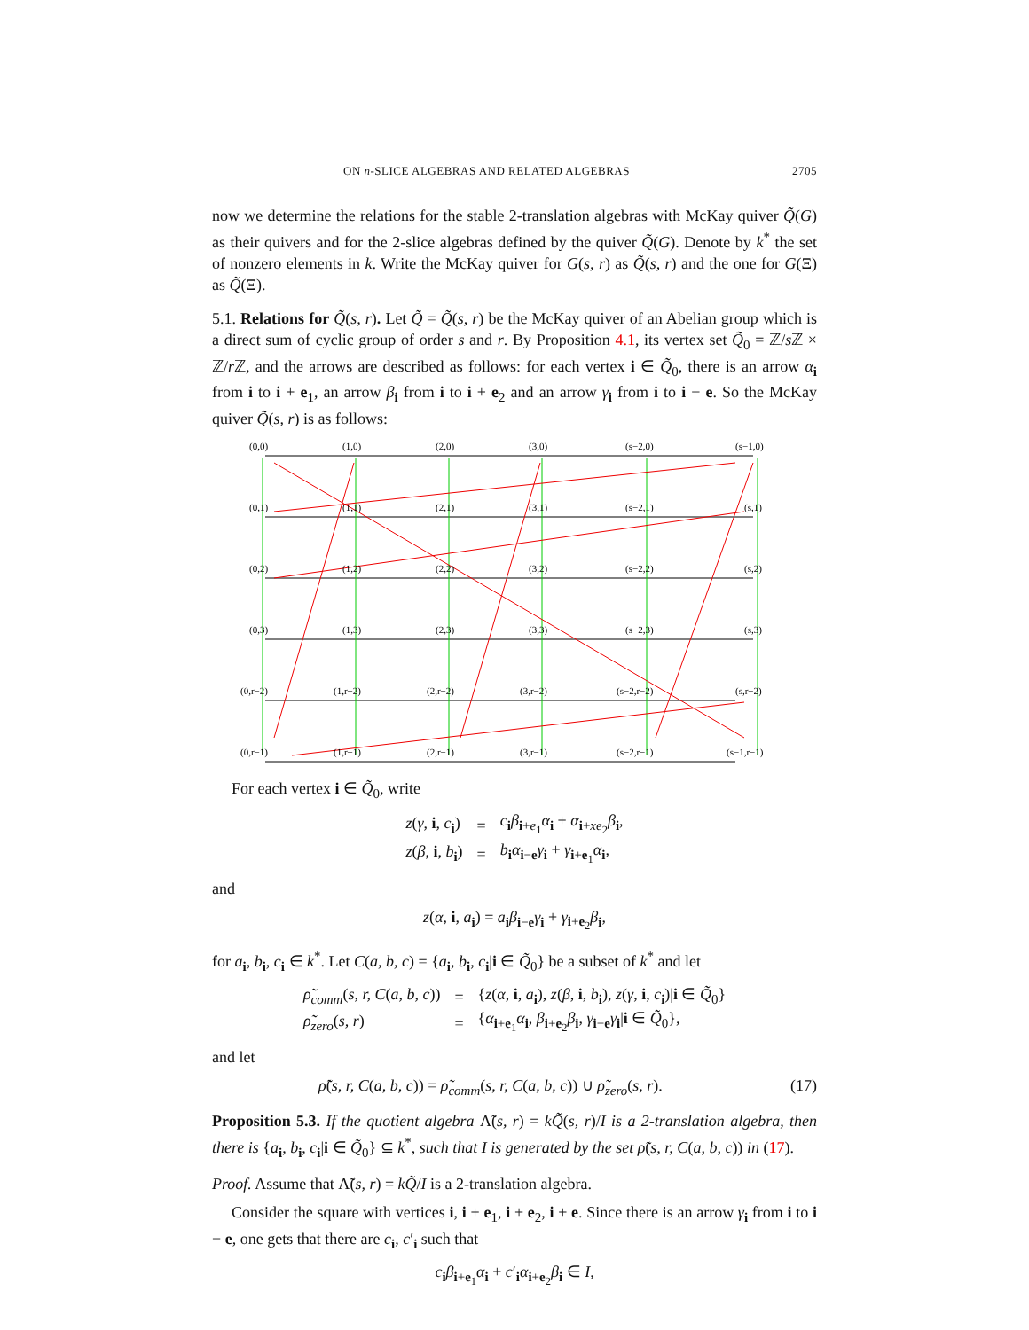ON n-SLICE ALGEBRAS AND RELATED ALGEBRAS 2705
now we determine the relations for the stable 2-translation algebras with McKay quiver Q̃(G) as their quivers and for the 2-slice algebras defined by the quiver Q̃(G). Denote by k<sup>*</sup> the set of nonzero elements in k. Write the McKay quiver for G(s, r) as Q̃(s, r) and the one for G(Ξ) as Q̃(Ξ).
5.1. Relations for Q̃(s, r). Let Q̃ = Q̃(s, r) be the McKay quiver of an Abelian group which is a direct sum of cyclic group of order s and r. By Proposition 4.1, its vertex set Q̃<sub>0</sub> = ℤ/s ℤ × ℤ/r ℤ, and the arrows are described as follows: for each vertex i ∈ Q̃<sub>0</sub>, there is an arrow α<sub>i</sub> from i to i + e<sub>1</sub>, an arrow β<sub>i</sub> from i to i + e<sub>2</sub> and an arrow γ<sub>i</sub> from i to i − e. So the McKay quiver Q̃(s, r) is as follows:
(0,0)
(1,0)
(2,0)
(3,0)
(s−2,0)
(s−1,0)
(0,1)
(1,1)
(2,1)
(3,1)
(s−2,1)
(s,1)
(0,2)
(1,2)
(2,2)
(3,2)
(s−2,2)
(s,2)
(0,3)
(1,3)
(2,3)
(3,3)
(s−2,3)
(s,3)
(0,r−2)
(1,r−2)
(2,r−2)
(3,r−2)
(s−2,r−2)
(s,r−2)
(0,r−1)
(1,r−1)
(2,r−1)
(3,r−1)
(s−2,r−1)
(s−1,r−1)
For each vertex i ∈ Q̃<sub>0</sub>, write
| z ( γ , i , c<sub>i</sub>) | = | c<sub>i</sub> β<sub>i+e<sub>1</sub></sub> α<sub>i</sub> + α<sub>i+xe<sub>2</sub></sub> β<sub>i</sub>, |
| z ( β , i , b<sub>i</sub>) | = | b<sub>i</sub> α<sub>i−e</sub> γ<sub>i</sub> + γ<sub>i+e<sub>1</sub></sub> α<sub>i</sub>, |
and
z(α, i, a<sub>i</sub>) = a<sub>i</sub>β<sub>i−e</sub>γ<sub>i</sub> + γ<sub>i+e<sub>2</sub></sub>β<sub>i</sub>,
for a<sub>i</sub>, b<sub>i</sub>, c<sub>i</sub> ∈ k<sup>*</sup>. Let C(a, b, c) = {a<sub>i</sub>, b<sub>i</sub>, c<sub>i</sub>|i ∈ Q̃<sub>0</sub>} be a subset of k<sup>*</sup> and let
| ρ̃<sub>comm</sub>( s, r, C ( a, b, c )) | = | { z ( α , i , a<sub>i</sub>), z ( β , i , b<sub>i</sub>), z ( γ , i , c<sub>i</sub>)/ i ∈ Q̃<sub>0</sub>} |
| ρ̃<sub>zero</sub>( s, r ) | = | { α<sub>i+e<sub>1</sub></sub> α<sub>i</sub>, β<sub>i+e<sub>2</sub></sub> β<sub>i</sub>, γ<sub>i−e</sub> γ<sub>i</sub>/ i ∈ Q̃<sub>0</sub>}, |
and let
ρ̃(s, r, C(a, b, c)) = ρ̃<sub>comm</sub>(s, r, C(a, b, c)) ∪ ρ̃<sub>zero</sub>(s, r). (17)
Proposition 5.3. If the quotient algebra Λ̃(s, r) = kQ̃(s, r)/I is a 2-translation algebra, then there is {a<sub>i</sub>, b<sub>i</sub>, c<sub>i</sub>|i ∈ Q̃<sub>0</sub>} ⊆ k<sup>*</sup>, such that I is generated by the set ρ̃(s, r, C(a, b, c)) in (17).
Proof. Assume that Λ̃(s, r) = kQ̃/I is a 2-translation algebra.
Consider the square with vertices i, i + e<sub>1</sub>, i + e<sub>2</sub>, i + e. Since there is an arrow γ<sub>i</sub> from i to i − e, one gets that there are c<sub>i</sub>, c′<sub>i</sub> such that
c<sub>i</sub>β<sub>i+e<sub>1</sub></sub>α<sub>i</sub> + c′<sub>i</sub>α<sub>i+e<sub>2</sub></sub>β<sub>i</sub> ∈ I,